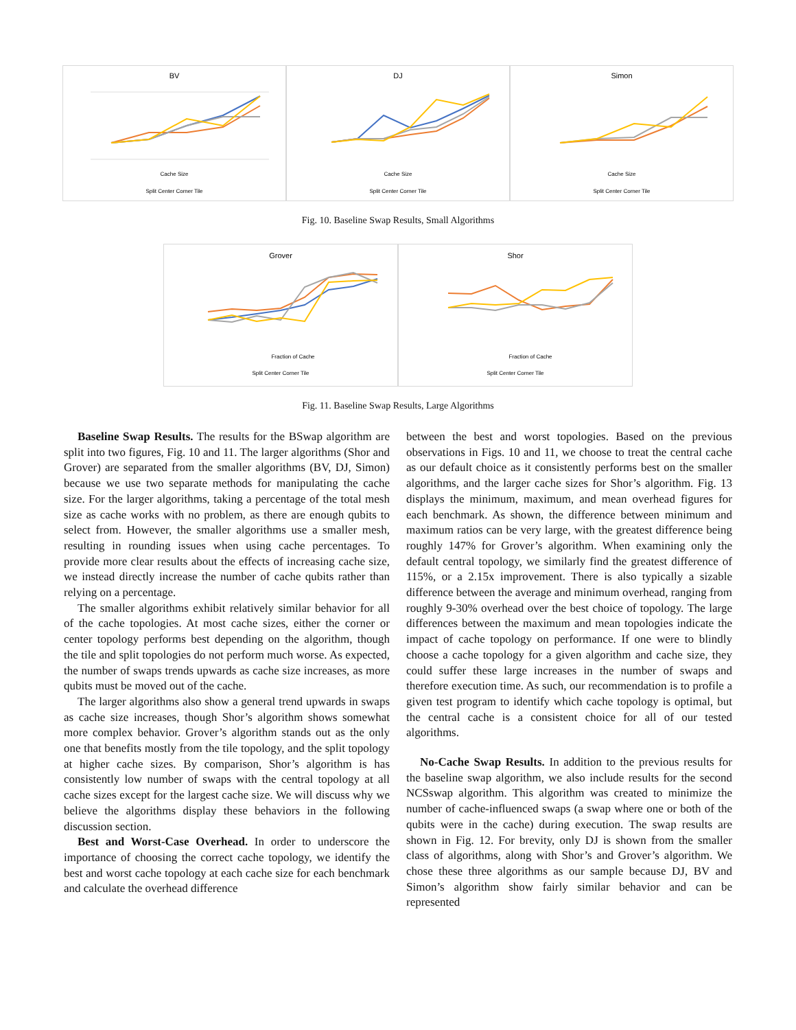BV
Cache Size
Split Center Corner Tile
DJ
Cache Size
Split Center Corner Tile
Simon
Cache Size
Split Center Corner Tile
Fig. 10. Baseline Swap Results, Small Algorithms
Grover
Fraction of Cache
Split Center Corner Tile
Shor
Fraction of Cache
Split Center Corner Tile
Fig. 11. Baseline Swap Results, Large Algorithms
Baseline Swap Results. The results for the BSwap algorithm are split into two figures, Fig. 10 and 11. The larger algorithms (Shor and Grover) are separated from the smaller algorithms (BV, DJ, Simon) because we use two separate methods for manipulating the cache size. For the larger algorithms, taking a percentage of the total mesh size as cache works with no problem, as there are enough qubits to select from. However, the smaller algorithms use a smaller mesh, resulting in rounding issues when using cache percentages. To provide more clear results about the effects of increasing cache size, we instead directly increase the number of cache qubits rather than relying on a percentage.
The smaller algorithms exhibit relatively similar behavior for all of the cache topologies. At most cache sizes, either the corner or center topology performs best depending on the algorithm, though the tile and split topologies do not perform much worse. As expected, the number of swaps trends upwards as cache size increases, as more qubits must be moved out of the cache.
The larger algorithms also show a general trend upwards in swaps as cache size increases, though Shor’s algorithm shows somewhat more complex behavior. Grover’s algorithm stands out as the only one that benefits mostly from the tile topology, and the split topology at higher cache sizes. By comparison, Shor’s algorithm is has consistently low number of swaps with the central topology at all cache sizes except for the largest cache size. We will discuss why we believe the algorithms display these behaviors in the following discussion section.
Best and Worst-Case Overhead. In order to underscore the importance of choosing the correct cache topology, we identify the best and worst cache topology at each cache size for each benchmark and calculate the overhead difference
between the best and worst topologies. Based on the previous observations in Figs. 10 and 11, we choose to treat the central cache as our default choice as it consistently performs best on the smaller algorithms, and the larger cache sizes for Shor’s algorithm. Fig. 13 displays the minimum, maximum, and mean overhead figures for each benchmark. As shown, the difference between minimum and maximum ratios can be very large, with the greatest difference being roughly 147% for Grover’s algorithm. When examining only the default central topology, we similarly find the greatest difference of 115%, or a 2.15x improvement. There is also typically a sizable difference between the average and minimum overhead, ranging from roughly 9-30% overhead over the best choice of topology. The large differences between the maximum and mean topologies indicate the impact of cache topology on performance. If one were to blindly choose a cache topology for a given algorithm and cache size, they could suffer these large increases in the number of swaps and therefore execution time. As such, our recommendation is to profile a given test program to identify which cache topology is optimal, but the central cache is a consistent choice for all of our tested algorithms.
No-Cache Swap Results. In addition to the previous results for the baseline swap algorithm, we also include results for the second NCSswap algorithm. This algorithm was created to minimize the number of cache-influenced swaps (a swap where one or both of the qubits were in the cache) during execution. The swap results are shown in Fig. 12. For brevity, only DJ is shown from the smaller class of algorithms, along with Shor’s and Grover’s algorithm. We chose these three algorithms as our sample because DJ, BV and Simon’s algorithm show fairly similar behavior and can be represented